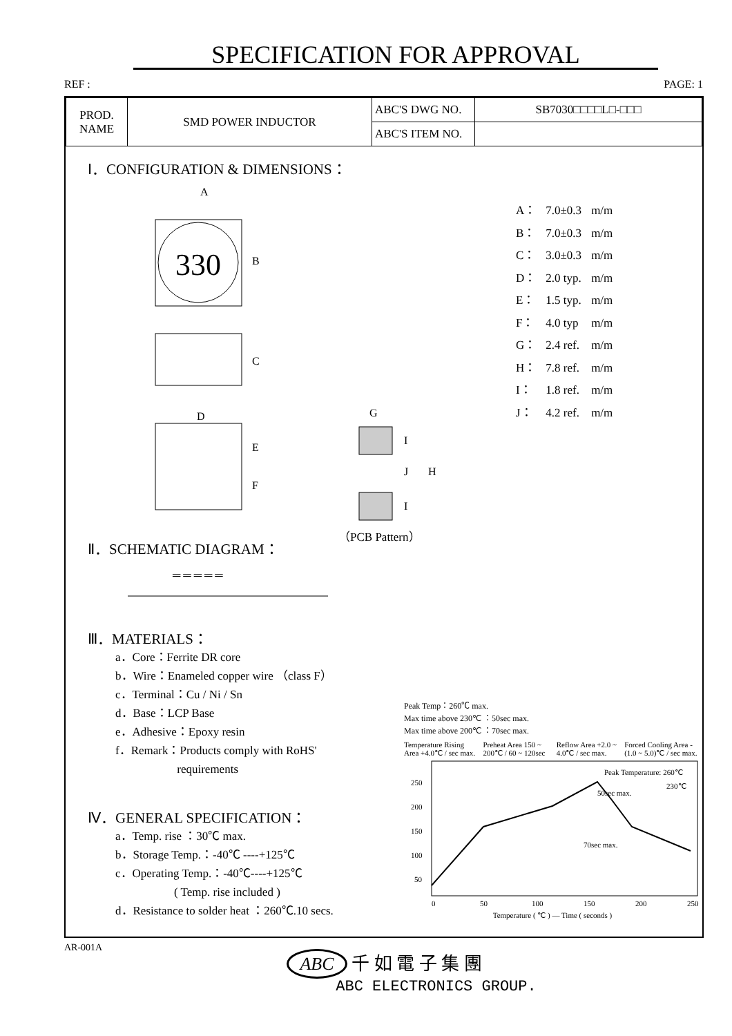SPECIFICATION FOR APPROVAL
REF : PAGE: 1
| PROD. NAME | SMD POWER INDUCTOR | ABC'S DWG NO. | SB7030□□□□L□-□□□ |
| | | ABC'S ITEM NO. | |
Ⅰ．CONFIGURATION & DIMENSIONS：
A
330
B
C
D
E
F
G
I
J
I
H
（PCB Pattern）
| A： | 7.0±0.3 | m/m |
| B： | 7.0±0.3 | m/m |
| C： | 3.0±0.3 | m/m |
| D： | 2.0 typ. | m/m |
| E： | 1.5 typ. | m/m |
| F： | 4.0 typ | m/m |
| G： | 2.4 ref. | m/m |
| H： | 7.8 ref. | m/m |
| I： | 1.8 ref. | m/m |
| J： | 4.2 ref. | m/m |
Ⅱ．SCHEMATIC DIAGRAM：
═ ═ ═ ═ ═
Ⅲ．MATERIALS：
a．Core：Ferrite DR core
b．Wire：Enameled copper wire （class F）
c．Terminal：Cu / Ni / Sn
d．Base：LCP Base
e．Adhesive：Epoxy resin
f．Remark：Products comply with RoHS'
requirements
Ⅳ．GENERAL SPECIFICATION：
a．Temp. rise ：30℃ max.
b．Storage Temp.：-40℃ ----+125℃
c．Operating Temp.：-40℃----+125℃
( Temp. rise included )
d．Resistance to solder heat ：260℃.10 secs.
Peak Temp：260℃ max.
Max time above 230℃ ：50sec max.
Max time above 200℃ ：70sec max.
Temperature Rising Area +4.0℃ / sec max. Preheat Area 150 ~ 200℃ / 60 ~ 120sec Reflow Area +2.0 ~ 4.0℃ / sec max. Forced Cooling Area -(1.0 ~ 5.0)℃ / sec max.
250
200
150
100
50
Peak Temperature: 260℃
50sec max.
70sec max.
230℃
0
50
100
150
200
250
Temperature ( ℃ ) — Time ( seconds )
AR-001A
ABC 千 如 電 子 集 團
ABC ELECTRONICS GROUP.